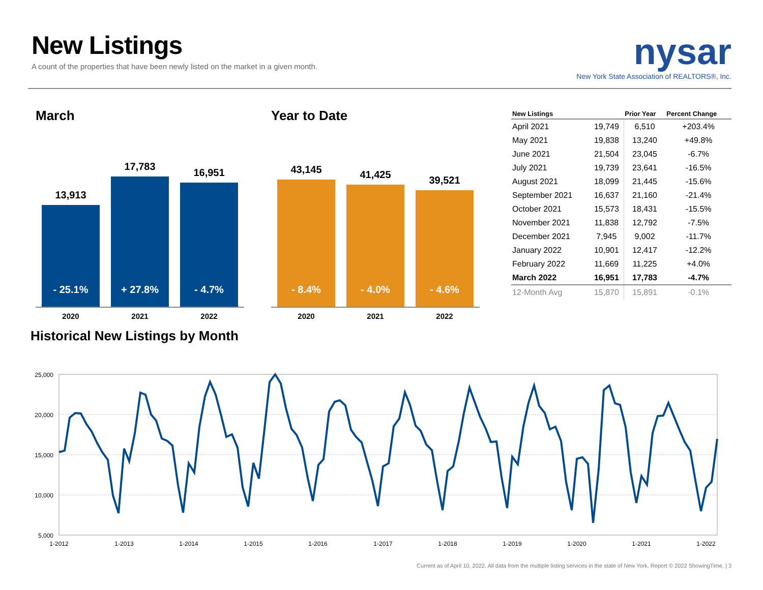New Listings
A count of the properties that have been newly listed on the market in a given month.
nysar
New York State Association of REALTORS®, Inc.
March
13,913
- 25.1%
17,783
+ 27.8%
16,951
- 4.7%
2020 2021 2022
Year to Date
43,145
- 8.4%
41,425
- 4.0%
39,521
- 4.6%
2020 2021 2022
| New Listings | | Prior Year | Percent Change |
| --- | --- | --- | --- |
| April 2021 | 19,749 | 6,510 | +203.4% |
| May 2021 | 19,838 | 13,240 | +49.8% |
| June 2021 | 21,504 | 23,045 | -6.7% |
| July 2021 | 19,739 | 23,641 | -16.5% |
| August 2021 | 18,099 | 21,445 | -15.6% |
| September 2021 | 16,637 | 21,160 | -21.4% |
| October 2021 | 15,573 | 18,431 | -15.5% |
| November 2021 | 11,838 | 12,792 | -7.5% |
| December 2021 | 7,945 | 9,002 | -11.7% |
| January 2022 | 10,901 | 12,417 | -12.2% |
| February 2022 | 11,669 | 11,225 | +4.0% |
| March 2022 | 16,951 | 17,783 | -4.7% |
| 12-Month Avg | 15,870 | 15,891 | -0.1% |
Historical New Listings by Month
25,000
20,000
15,000
10,000
5,000
1-2012
1-2013
1-2014
1-2015
1-2016
1-2017
1-2018
1-2019
1-2020
1-2021
1-2022
Current as of April 10, 2022. All data from the multiple listing services in the state of New York. Report © 2022 ShowingTime. | 3